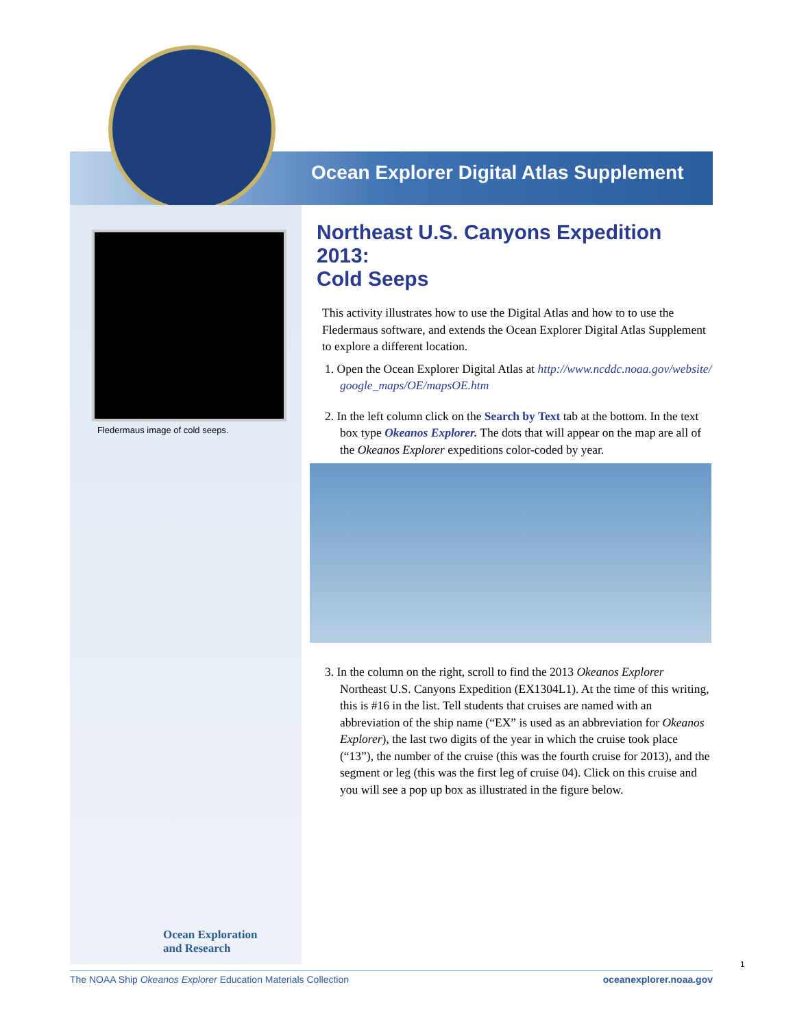Ocean Explorer Digital Atlas Supplement
Fledermaus image of cold seeps.
Northeast U.S. Canyons Expedition 2013:
Cold Seeps
This activity illustrates how to use the Digital Atlas and how to to use the Fledermaus software, and extends the Ocean Explorer Digital Atlas Supplement to explore a different location.
1. Open the Ocean Explorer Digital Atlas at http://www.ncddc.noaa.gov/website/ google_maps/OE/mapsOE.htm
2. In the left column click on the Search by Text tab at the bottom. In the text box type Okeanos Explorer. The dots that will appear on the map are all of the Okeanos Explorer expeditions color-coded by year.
3. In the column on the right, scroll to find the 2013 Okeanos Explorer Northeast U.S. Canyons Expedition (EX1304L1). At the time of this writing, this is #16 in the list. Tell students that cruises are named with an abbreviation of the ship name (“EX” is used as an abbreviation for Okeanos Explorer), the last two digits of the year in which the cruise took place (“13”), the number of the cruise (this was the fourth cruise for 2013), and the segment or leg (this was the first leg of cruise 04). Click on this cruise and you will see a pop up box as illustrated in the figure below.
Ocean Exploration
and Research
The NOAA Ship Okeanos Explorer Education Materials Collection oceanexplorer.noaa.gov
1